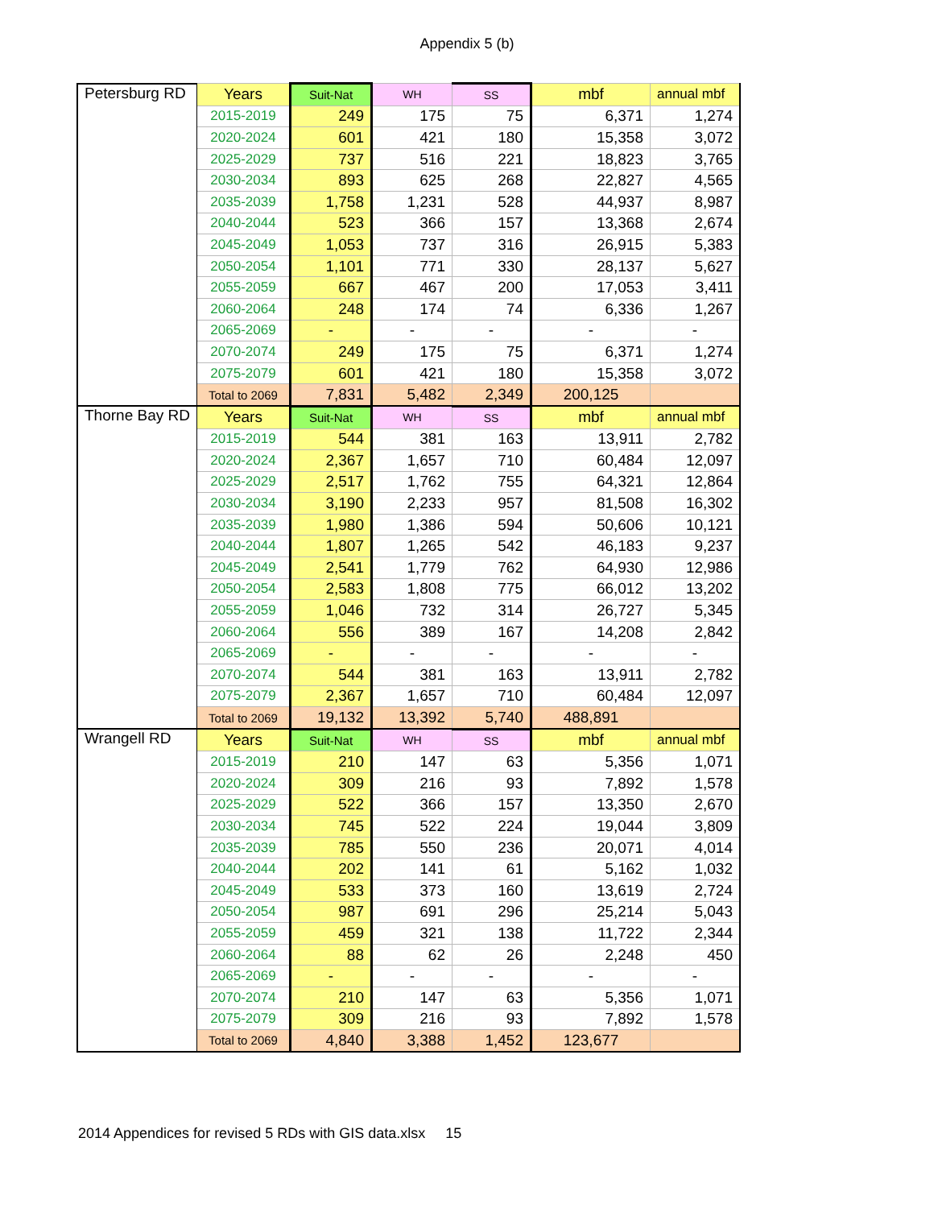Appendix 5 (b)
| Petersburg RD | Years | Suit-Nat | WH | SS | mbf | annual mbf |
| | 2015-2019 | 249 | 175 | 75 | 6,371 | 1,274 |
| | 2020-2024 | 601 | 421 | 180 | 15,358 | 3,072 |
| | 2025-2029 | 737 | 516 | 221 | 18,823 | 3,765 |
| | 2030-2034 | 893 | 625 | 268 | 22,827 | 4,565 |
| | 2035-2039 | 1,758 | 1,231 | 528 | 44,937 | 8,987 |
| | 2040-2044 | 523 | 366 | 157 | 13,368 | 2,674 |
| | 2045-2049 | 1,053 | 737 | 316 | 26,915 | 5,383 |
| | 2050-2054 | 1,101 | 771 | 330 | 28,137 | 5,627 |
| | 2055-2059 | 667 | 467 | 200 | 17,053 | 3,411 |
| | 2060-2064 | 248 | 174 | 74 | 6,336 | 1,267 |
| | 2065-2069 | - | - | - | - | - |
| | 2070-2074 | 249 | 175 | 75 | 6,371 | 1,274 |
| | 2075-2079 | 601 | 421 | 180 | 15,358 | 3,072 |
| | Total to 2069 | 7,831 | 5,482 | 2,349 | 200,125 | |
| Thorne Bay RD | Years | Suit-Nat | WH | SS | mbf | annual mbf |
| | 2015-2019 | 544 | 381 | 163 | 13,911 | 2,782 |
| | 2020-2024 | 2,367 | 1,657 | 710 | 60,484 | 12,097 |
| | 2025-2029 | 2,517 | 1,762 | 755 | 64,321 | 12,864 |
| | 2030-2034 | 3,190 | 2,233 | 957 | 81,508 | 16,302 |
| | 2035-2039 | 1,980 | 1,386 | 594 | 50,606 | 10,121 |
| | 2040-2044 | 1,807 | 1,265 | 542 | 46,183 | 9,237 |
| | 2045-2049 | 2,541 | 1,779 | 762 | 64,930 | 12,986 |
| | 2050-2054 | 2,583 | 1,808 | 775 | 66,012 | 13,202 |
| | 2055-2059 | 1,046 | 732 | 314 | 26,727 | 5,345 |
| | 2060-2064 | 556 | 389 | 167 | 14,208 | 2,842 |
| | 2065-2069 | - | - | - | - | - |
| | 2070-2074 | 544 | 381 | 163 | 13,911 | 2,782 |
| | 2075-2079 | 2,367 | 1,657 | 710 | 60,484 | 12,097 |
| | Total to 2069 | 19,132 | 13,392 | 5,740 | 488,891 | |
| Wrangell RD | Years | Suit-Nat | WH | SS | mbf | annual mbf |
| | 2015-2019 | 210 | 147 | 63 | 5,356 | 1,071 |
| | 2020-2024 | 309 | 216 | 93 | 7,892 | 1,578 |
| | 2025-2029 | 522 | 366 | 157 | 13,350 | 2,670 |
| | 2030-2034 | 745 | 522 | 224 | 19,044 | 3,809 |
| | 2035-2039 | 785 | 550 | 236 | 20,071 | 4,014 |
| | 2040-2044 | 202 | 141 | 61 | 5,162 | 1,032 |
| | 2045-2049 | 533 | 373 | 160 | 13,619 | 2,724 |
| | 2050-2054 | 987 | 691 | 296 | 25,214 | 5,043 |
| | 2055-2059 | 459 | 321 | 138 | 11,722 | 2,344 |
| | 2060-2064 | 88 | 62 | 26 | 2,248 | 450 |
| | 2065-2069 | - | - | - | - | - |
| | 2070-2074 | 210 | 147 | 63 | 5,356 | 1,071 |
| | 2075-2079 | 309 | 216 | 93 | 7,892 | 1,578 |
| | Total to 2069 | 4,840 | 3,388 | 1,452 | 123,677 | |
2014 Appendices for revised 5 RDs with GIS data.xlsx 15